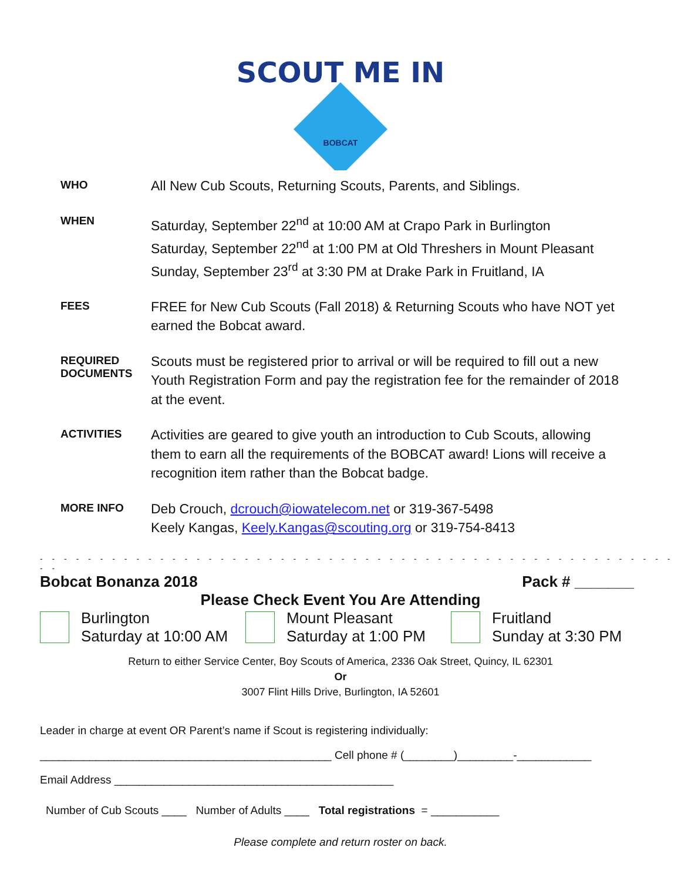SCOUT ME IN
BOBCAT
WHO
All New Cub Scouts, Returning Scouts, Parents, and Siblings.
WHEN
Saturday, September 22<sup>nd</sup> at 10:00 AM at Crapo Park in Burlington
Saturday, September 22<sup>nd</sup> at 1:00 PM at Old Threshers in Mount Pleasant
Sunday, September 23<sup>rd</sup> at 3:30 PM at Drake Park in Fruitland, IA
FEES
FREE for New Cub Scouts (Fall 2018) & Returning Scouts who have NOT yet earned the Bobcat award.
REQUIRED DOCUMENTS
Scouts must be registered prior to arrival or will be required to fill out a new Youth Registration Form and pay the registration fee for the remainder of 2018 at the event.
ACTIVITIES
Activities are geared to give youth an introduction to Cub Scouts, allowing them to earn all the requirements of the BOBCAT award! Lions will receive a recognition item rather than the Bobcat badge.
MORE INFO
Deb Crouch, dcrouch@iowatelecom.net or 319-367-5498
Keely Kangas, Keely.Kangas@scouting.org or 319-754-8413
- - - - - - - - - - - - - - - - - - - - - - - - - - - - - - - - - - - - - - - - - - - - - - - - - - - - - - -
Bobcat Bonanza 2018 Pack # _______
Please Check Event You Are Attending
Burlington
Saturday at 10:00 AM
Mount Pleasant
Saturday at 1:00 PM
Fruitland
Sunday at 3:30 PM
Return to either Service Center, Boy Scouts of America, 2336 Oak Street, Quincy, IL 62301
Or
3007 Flint Hills Drive, Burlington, IA 52601
Leader in charge at event OR Parent’s name if Scout is registering individually:
_______________________________________________ Cell phone # (________)_________-____________
Email Address _____________________________________________
Number of Cub Scouts ____ Number of Adults ____ Total registrations = ___________
Please complete and return roster on back.